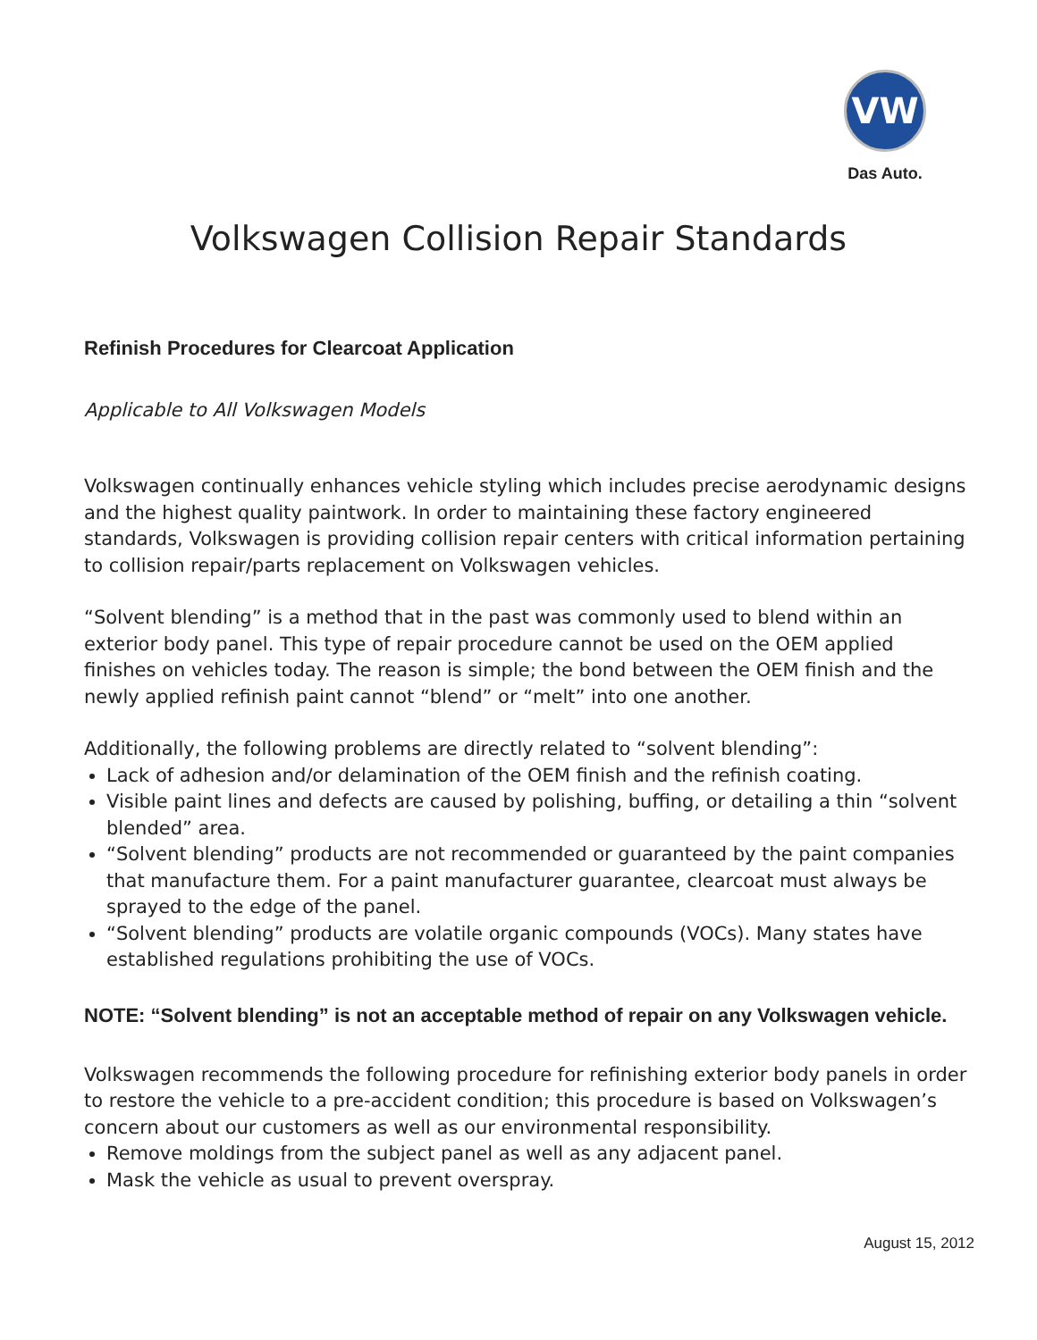VW
Das Auto.
Volkswagen Collision Repair Standards
Refinish Procedures for Clearcoat Application
Applicable to All Volkswagen Models
Volkswagen continually enhances vehicle styling which includes precise aerodynamic designs and the highest quality paintwork. In order to maintaining these factory engineered standards, Volkswagen is providing collision repair centers with critical information pertaining to collision repair/parts replacement on Volkswagen vehicles.
“Solvent blending” is a method that in the past was commonly used to blend within an exterior body panel. This type of repair procedure cannot be used on the OEM applied finishes on vehicles today. The reason is simple; the bond between the OEM finish and the newly applied refinish paint cannot “blend” or “melt” into one another.
Additionally, the following problems are directly related to “solvent blending”:
Lack of adhesion and/or delamination of the OEM finish and the refinish coating.
Visible paint lines and defects are caused by polishing, buffing, or detailing a thin “solvent blended” area.
“Solvent blending” products are not recommended or guaranteed by the paint companies that manufacture them. For a paint manufacturer guarantee, clearcoat must always be sprayed to the edge of the panel.
“Solvent blending” products are volatile organic compounds (VOCs). Many states have established regulations prohibiting the use of VOCs.
NOTE: “Solvent blending” is not an acceptable method of repair on any Volkswagen vehicle.
Volkswagen recommends the following procedure for refinishing exterior body panels in order to restore the vehicle to a pre-accident condition; this procedure is based on Volkswagen’s concern about our customers as well as our environmental responsibility.
Remove moldings from the subject panel as well as any adjacent panel.
Mask the vehicle as usual to prevent overspray.
August 15, 2012